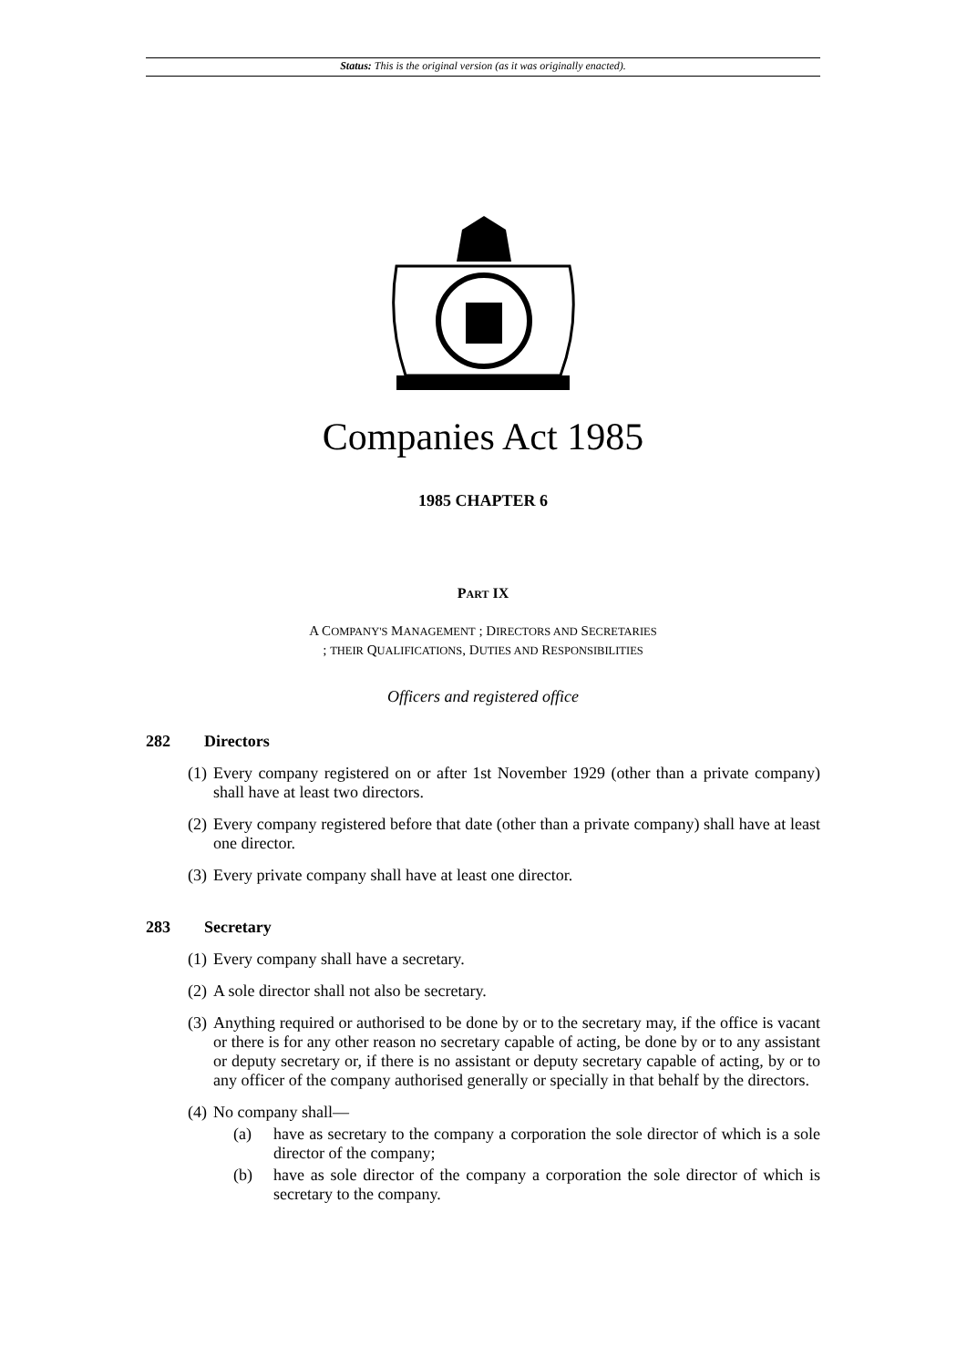Status: This is the original version (as it was originally enacted).
Companies Act 1985
1985 CHAPTER 6
PART IX
A COMPANY'S MANAGEMENT ; DIRECTORS AND SECRETARIES
; THEIR QUALIFICATIONS, DUTIES AND RESPONSIBILITIES
Officers and registered office
282 Directors
(1) Every company registered on or after 1st November 1929 (other than a private company) shall have at least two directors.
(2) Every company registered before that date (other than a private company) shall have at least one director.
(3) Every private company shall have at least one director.
283 Secretary
(1) Every company shall have a secretary.
(2) A sole director shall not also be secretary.
(3) Anything required or authorised to be done by or to the secretary may, if the office is vacant or there is for any other reason no secretary capable of acting, be done by or to any assistant or deputy secretary or, if there is no assistant or deputy secretary capable of acting, by or to any officer of the company authorised generally or specially in that behalf by the directors.
(4) No company shall—
(a) have as secretary to the company a corporation the sole director of which is a sole director of the company;
(b) have as sole director of the company a corporation the sole director of which is secretary to the company.